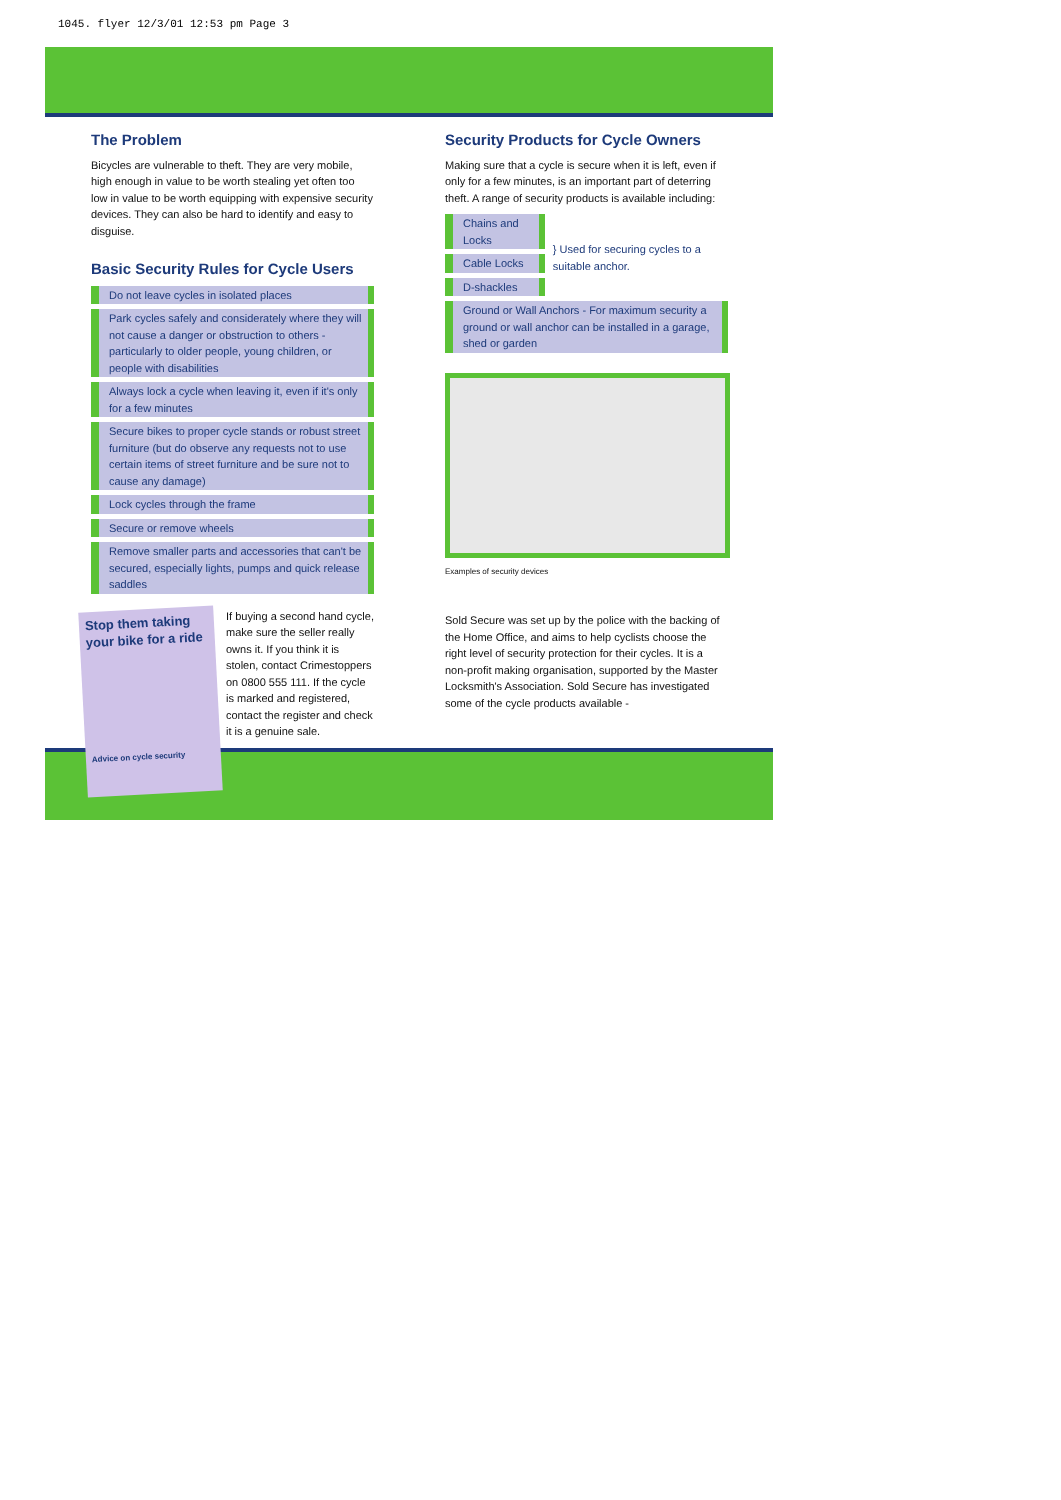1045. flyer 12/3/01 12:53 pm Page 3
The Problem
Bicycles are vulnerable to theft. They are very mobile, high enough in value to be worth stealing yet often too low in value to be worth equipping with expensive security devices. They can also be hard to identify and easy to disguise.
Basic Security Rules for Cycle Users
Do not leave cycles in isolated places
Park cycles safely and considerately where they will not cause a danger or obstruction to others - particularly to older people, young children, or people with disabilities
Always lock a cycle when leaving it, even if it's only for a few minutes
Secure bikes to proper cycle stands or robust street furniture (but do observe any requests not to use certain items of street furniture and be sure not to cause any damage)
Lock cycles through the frame
Secure or remove wheels
Remove smaller parts and accessories that can't be secured, especially lights, pumps and quick release saddles
Stop them taking your bike for a ride
Advice on cycle security
If buying a second hand cycle, make sure the seller really owns it. If you think it is stolen, contact Crimestoppers on 0800 555 111. If the cycle is marked and registered, contact the register and check it is a genuine sale.
Security Products for Cycle Owners
Making sure that a cycle is secure when it is left, even if only for a few minutes, is an important part of deterring theft. A range of security products is available including:
Chains and Locks
Cable Locks
D-shackles
} Used for securing cycles to a suitable anchor.
Ground or Wall Anchors - For maximum security a ground or wall anchor can be installed in a garage, shed or garden
Examples of security devices
Sold Secure was set up by the police with the backing of the Home Office, and aims to help cyclists choose the right level of security protection for their cycles. It is a non-profit making organisation, supported by the Master Locksmith's Association. Sold Secure has investigated some of the cycle products available -